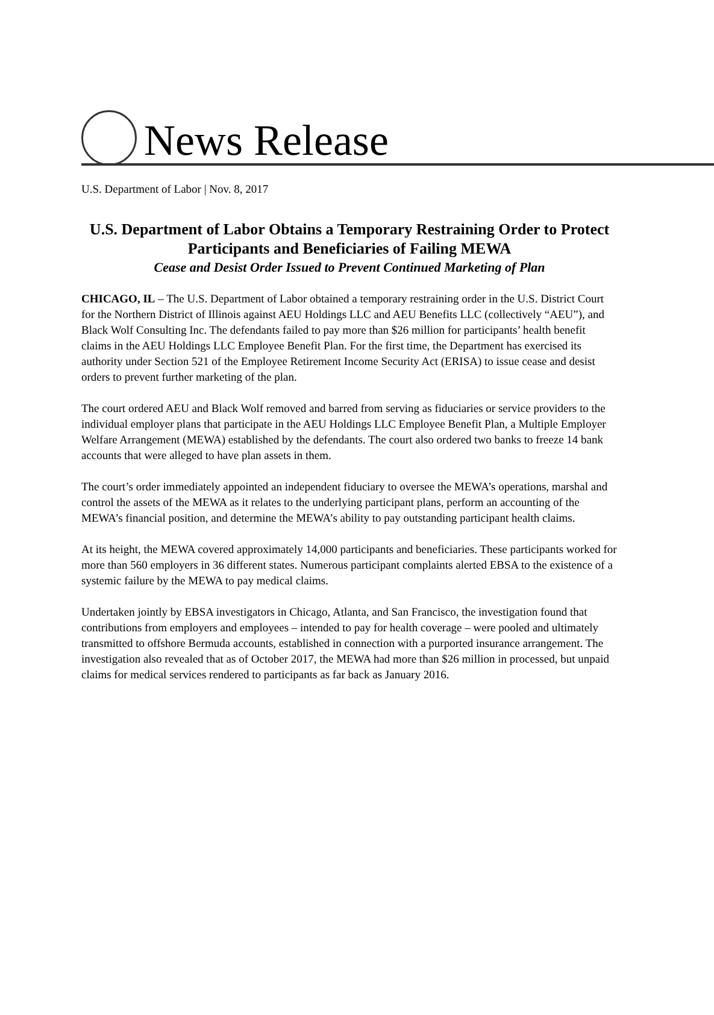News Release
U.S. Department of Labor | Nov. 8, 2017
U.S. Department of Labor Obtains a Temporary Restraining Order to Protect
Participants and Beneficiaries of Failing MEWA
Cease and Desist Order Issued to Prevent Continued Marketing of Plan
CHICAGO, IL – The U.S. Department of Labor obtained a temporary restraining order in the U.S. District Court for the Northern District of Illinois against AEU Holdings LLC and AEU Benefits LLC (collectively “AEU”), and Black Wolf Consulting Inc. The defendants failed to pay more than $26 million for participants’ health benefit claims in the AEU Holdings LLC Employee Benefit Plan. For the first time, the Department has exercised its authority under Section 521 of the Employee Retirement Income Security Act (ERISA) to issue cease and desist orders to prevent further marketing of the plan.
The court ordered AEU and Black Wolf removed and barred from serving as fiduciaries or service providers to the individual employer plans that participate in the AEU Holdings LLC Employee Benefit Plan, a Multiple Employer Welfare Arrangement (MEWA) established by the defendants. The court also ordered two banks to freeze 14 bank accounts that were alleged to have plan assets in them.
The court’s order immediately appointed an independent fiduciary to oversee the MEWA’s operations, marshal and control the assets of the MEWA as it relates to the underlying participant plans, perform an accounting of the MEWA’s financial position, and determine the MEWA’s ability to pay outstanding participant health claims.
At its height, the MEWA covered approximately 14,000 participants and beneficiaries. These participants worked for more than 560 employers in 36 different states. Numerous participant complaints alerted EBSA to the existence of a systemic failure by the MEWA to pay medical claims.
Undertaken jointly by EBSA investigators in Chicago, Atlanta, and San Francisco, the investigation found that contributions from employers and employees – intended to pay for health coverage – were pooled and ultimately transmitted to offshore Bermuda accounts, established in connection with a purported insurance arrangement. The investigation also revealed that as of October 2017, the MEWA had more than $26 million in processed, but unpaid claims for medical services rendered to participants as far back as January 2016.